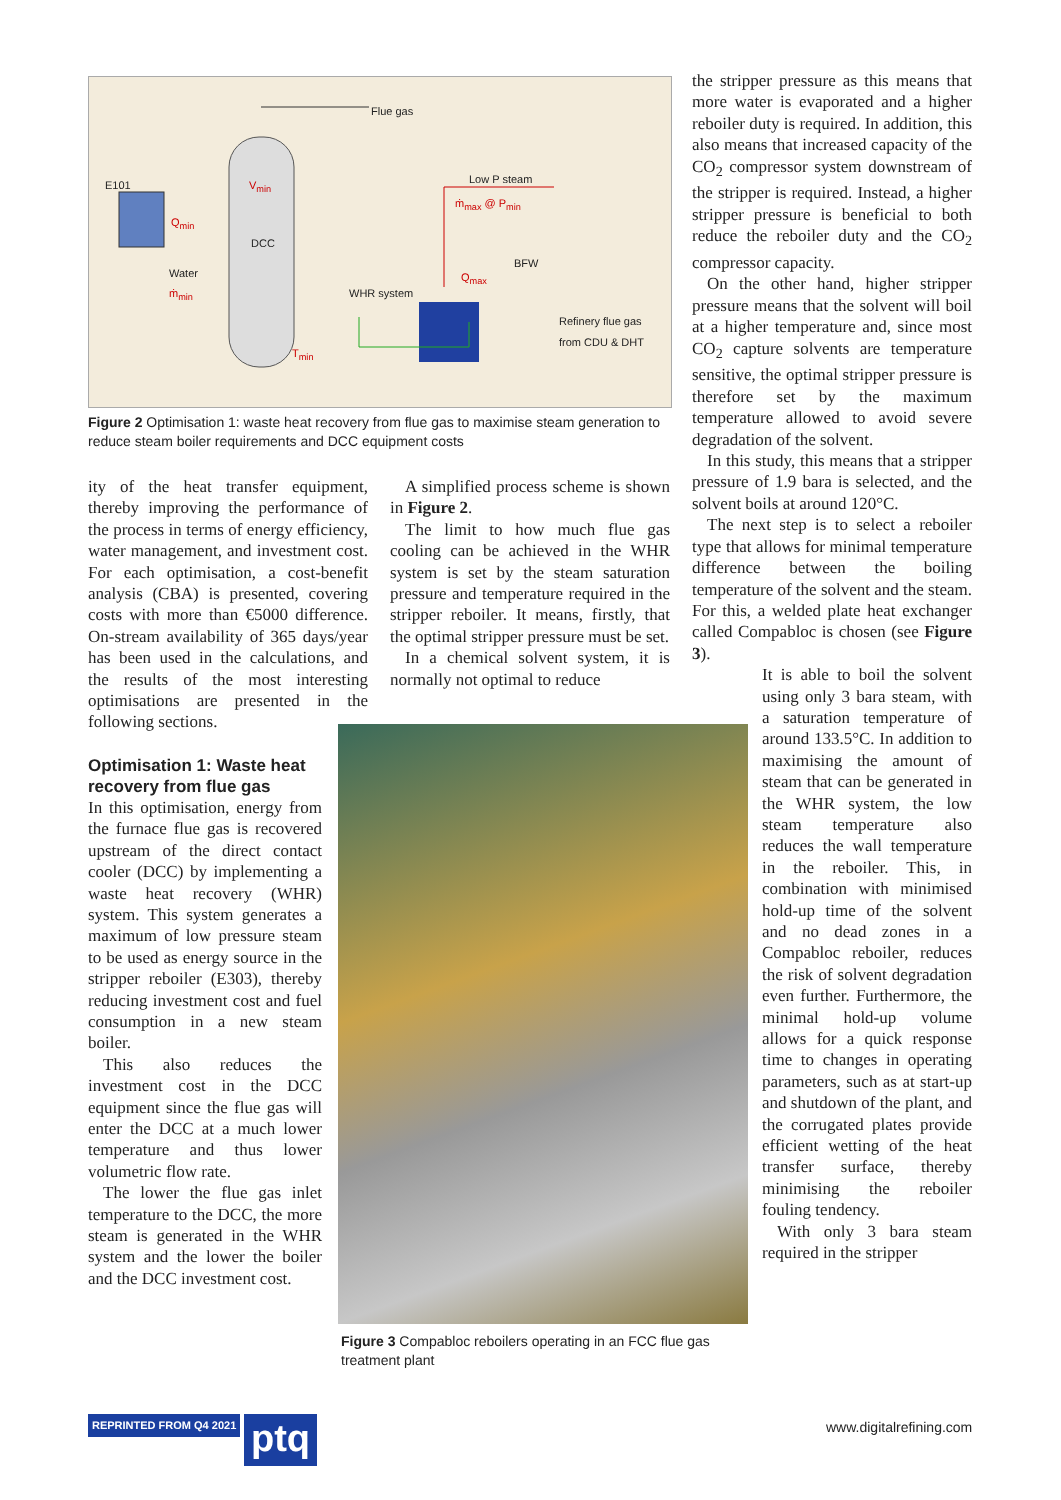Flue gas
E101 V<sub>min</sub>
Q<sub>min</sub>
DCC
Low P steam
ṁ<sub>max</sub> @ P<sub>min</sub>
Water
ṁ<sub>min</sub>
BFW
Q<sub>max</sub>
WHR system
Refinery flue gas
from CDU & DHT
T<sub>min</sub>
Figure 2 Optimisation 1: waste heat recovery from flue gas to maximise steam generation to reduce steam boiler requirements and DCC equipment costs
ity of the heat transfer equipment, thereby improving the performance of the process in terms of energy efficiency, water management, and investment cost. For each optimisation, a cost-benefit analysis (CBA) is presented, covering costs with more than €5000 difference. On-stream availability of 365 days/year has been used in the calculations, and the results of the most interesting optimisations are presented in the following sections.
Optimisation 1: Waste heat recovery from flue gas
In this optimisation, energy from the furnace flue gas is recovered upstream of the direct contact cooler (DCC) by implementing a waste heat recovery (WHR) system. This system generates a maximum of low pressure steam to be used as energy source in the stripper reboiler (E303), thereby reducing investment cost and fuel consumption in a new steam boiler.
This also reduces the investment cost in the DCC equipment since the flue gas will enter the DCC at a much lower temperature and thus lower volumetric flow rate.
The lower the flue gas inlet temperature to the DCC, the more steam is generated in the WHR system and the lower the boiler and the DCC investment cost.
A simplified process scheme is shown in Figure 2.
The limit to how much flue gas cooling can be achieved in the WHR system is set by the steam saturation pressure and temperature required in the stripper reboiler. It means, firstly, that the optimal stripper pressure must be set.
In a chemical solvent system, it is normally not optimal to reduce
Figure 3 Compabloc reboilers operating in an FCC flue gas treatment plant
the stripper pressure as this means that more water is evaporated and a higher reboiler duty is required. In addition, this also means that increased capacity of the CO<sub>2</sub> compressor system downstream of the stripper is required. Instead, a higher stripper pressure is beneficial to both reduce the reboiler duty and the CO<sub>2</sub> compressor capacity.
On the other hand, higher stripper pressure means that the solvent will boil at a higher temperature and, since most CO<sub>2</sub> capture solvents are temperature sensitive, the optimal stripper pressure is therefore set by the maximum temperature allowed to avoid severe degradation of the solvent.
In this study, this means that a stripper pressure of 1.9 bara is selected, and the solvent boils at around 120°C.
The next step is to select a reboiler type that allows for minimal temperature difference between the boiling temperature of the solvent and the steam. For this, a welded plate heat exchanger called Compabloc is chosen (see Figure 3).
It is able to boil the solvent using only 3 bara steam, with a saturation temperature of around 133.5°C. In addition to maximising the amount of steam that can be generated in the WHR system, the low steam temperature also reduces the wall temperature in the reboiler. This, in combination with minimised hold-up time of the solvent and no dead zones in a Compabloc reboiler, reduces the risk of solvent degradation even further. Furthermore, the minimal hold-up volume allows for a quick response time to changes in operating parameters, such as at start-up and shutdown of the plant, and the corrugated plates provide efficient wetting of the heat transfer surface, thereby minimising the reboiler fouling tendency.
With only 3 bara steam required in the stripper
REPRINTED FROM Q4 2021 ptq www.digitalrefining.com